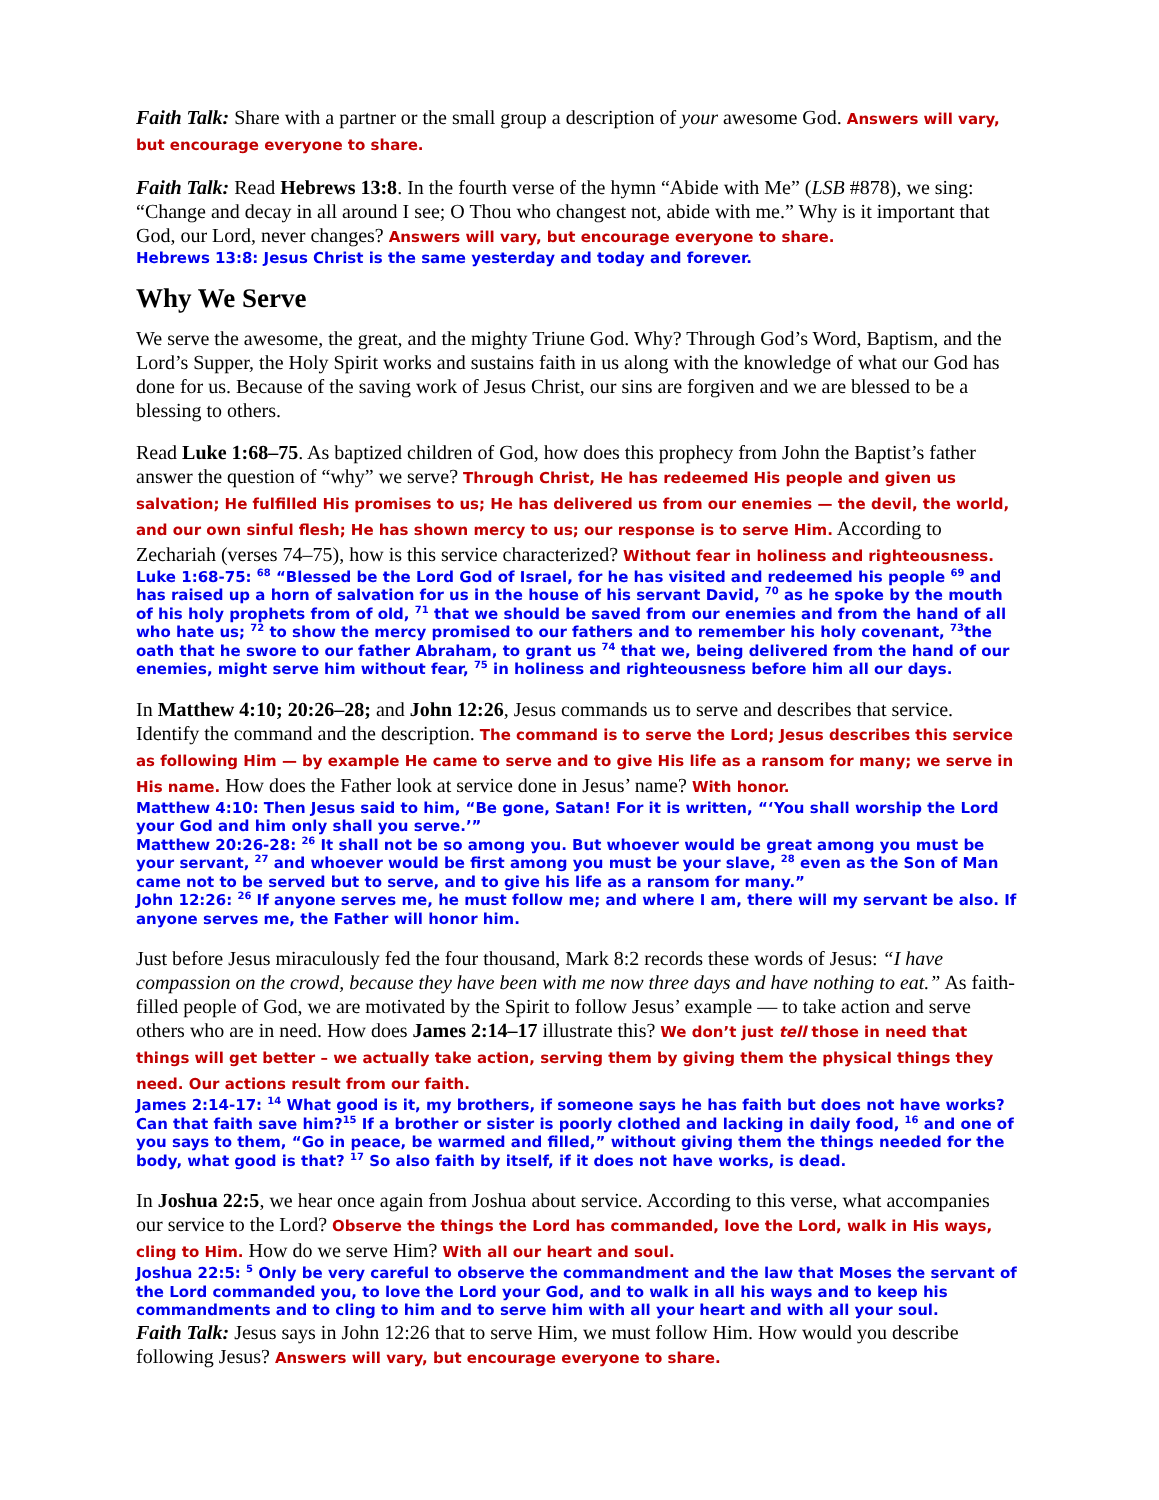Faith Talk: Share with a partner or the small group a description of your awesome God. Answers will vary, but encourage everyone to share.
Faith Talk: Read Hebrews 13:8. In the fourth verse of the hymn “Abide with Me” (LSB #878), we sing: “Change and decay in all around I see; O Thou who changest not, abide with me.” Why is it important that God, our Lord, never changes? Answers will vary, but encourage everyone to share.
Hebrews 13:8: Jesus Christ is the same yesterday and today and forever.
Why We Serve
We serve the awesome, the great, and the mighty Triune God. Why? Through God’s Word, Baptism, and the Lord’s Supper, the Holy Spirit works and sustains faith in us along with the knowledge of what our God has done for us. Because of the saving work of Jesus Christ, our sins are forgiven and we are blessed to be a blessing to others.
Read Luke 1:68–75. As baptized children of God, how does this prophecy from John the Baptist’s father answer the question of “why” we serve? Through Christ, He has redeemed His people and given us salvation; He fulfilled His promises to us; He has delivered us from our enemies — the devil, the world, and our own sinful flesh; He has shown mercy to us; our response is to serve Him. According to Zechariah (verses 74–75), how is this service characterized? Without fear in holiness and righteousness.
Luke 1:68-75: <sup>68</sup> “Blessed be the Lord God of Israel, for he has visited and redeemed his people <sup>69</sup> and has raised up a horn of salvation for us in the house of his servant David, <sup>70</sup> as he spoke by the mouth of his holy prophets from of old, <sup>71</sup> that we should be saved from our enemies and from the hand of all who hate us; <sup>72</sup> to show the mercy promised to our fathers and to remember his holy covenant, <sup>73</sup>the oath that he swore to our father Abraham, to grant us <sup>74</sup> that we, being delivered from the hand of our enemies, might serve him without fear, <sup>75</sup> in holiness and righteousness before him all our days.
In Matthew 4:10; 20:26–28; and John 12:26, Jesus commands us to serve and describes that service. Identify the command and the description. The command is to serve the Lord; Jesus describes this service as following Him — by example He came to serve and to give His life as a ransom for many; we serve in His name. How does the Father look at service done in Jesus’ name? With honor.
Matthew 4:10: Then Jesus said to him, “Be gone, Satan! For it is written, “‘You shall worship the Lord your God and him only shall you serve.’”
Matthew 20:26-28: <sup>26</sup> It shall not be so among you. But whoever would be great among you must be your servant, <sup>27</sup> and whoever would be first among you must be your slave, <sup>28</sup> even as the Son of Man came not to be served but to serve, and to give his life as a ransom for many.”
John 12:26: <sup>26</sup> If anyone serves me, he must follow me; and where I am, there will my servant be also. If anyone serves me, the Father will honor him.
Just before Jesus miraculously fed the four thousand, Mark 8:2 records these words of Jesus: “I have compassion on the crowd, because they have been with me now three days and have nothing to eat.” As faith-filled people of God, we are motivated by the Spirit to follow Jesus’ example — to take action and serve others who are in need. How does James 2:14–17 illustrate this? We don’t just tell those in need that things will get better – we actually take action, serving them by giving them the physical things they need. Our actions result from our faith.
James 2:14-17: <sup>14</sup> What good is it, my brothers, if someone says he has faith but does not have works? Can that faith save him?<sup>15</sup> If a brother or sister is poorly clothed and lacking in daily food, <sup>16</sup> and one of you says to them, “Go in peace, be warmed and filled,” without giving them the things needed for the body, what good is that? <sup>17</sup> So also faith by itself, if it does not have works, is dead.
In Joshua 22:5, we hear once again from Joshua about service. According to this verse, what accompanies our service to the Lord? Observe the things the Lord has commanded, love the Lord, walk in His ways, cling to Him. How do we serve Him? With all our heart and soul.
Joshua 22:5: <sup>5</sup> Only be very careful to observe the commandment and the law that Moses the servant of the Lord commanded you, to love the Lord your God, and to walk in all his ways and to keep his commandments and to cling to him and to serve him with all your heart and with all your soul.
Faith Talk: Jesus says in John 12:26 that to serve Him, we must follow Him. How would you describe following Jesus? Answers will vary, but encourage everyone to share.